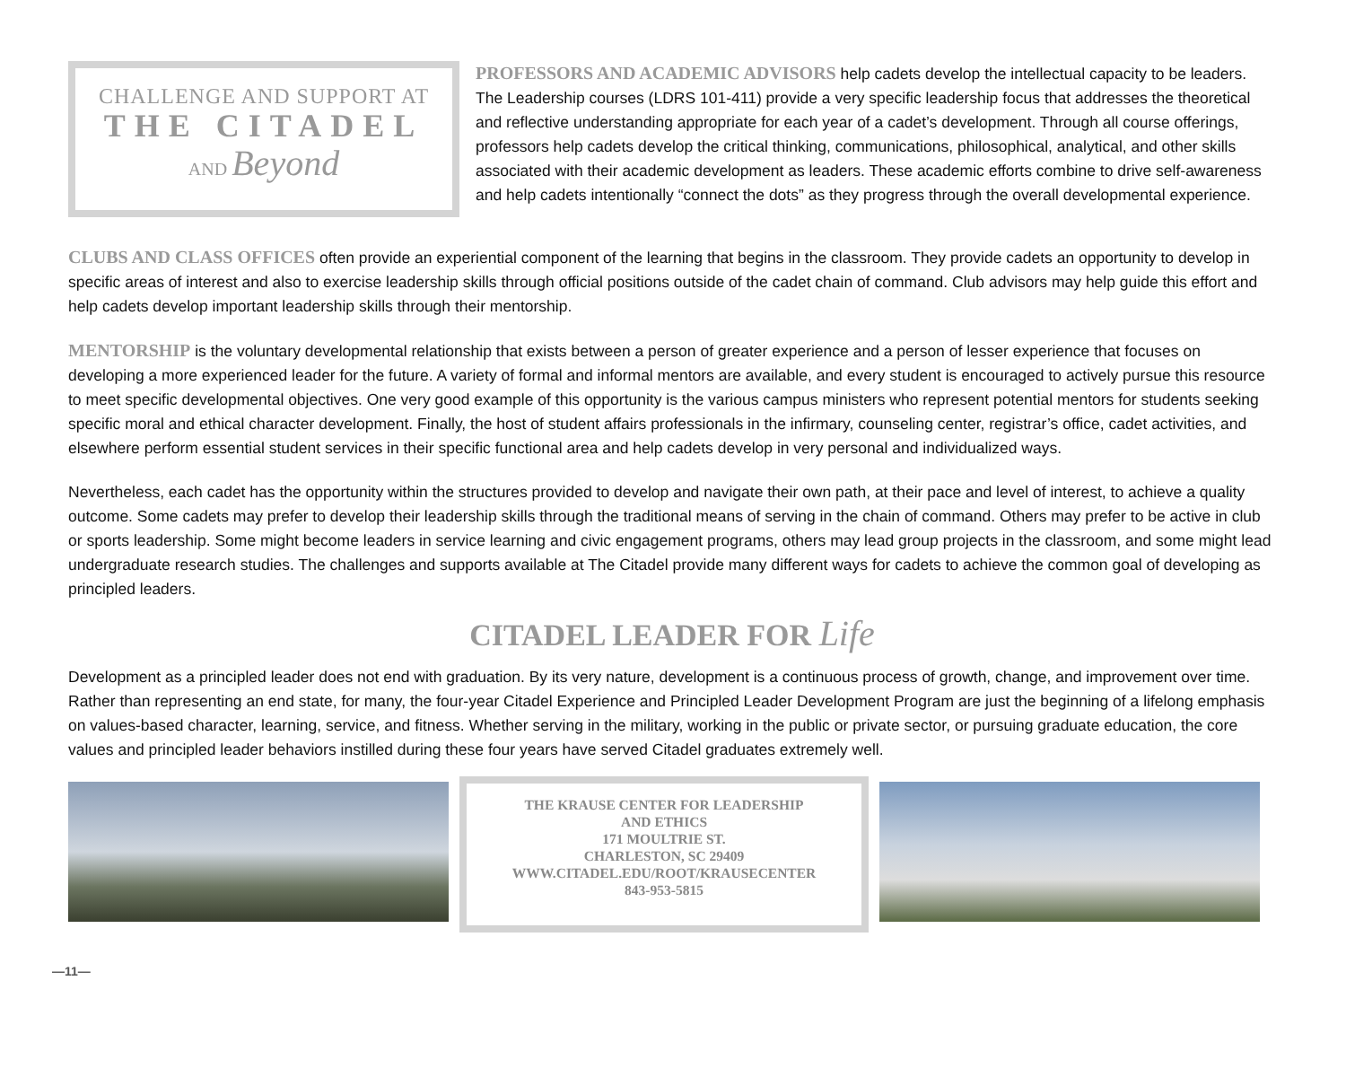CHALLENGE AND SUPPORT AT
THE CITADEL
AND Beyond
PROFESSORS AND ACADEMIC ADVISORS help cadets develop the intellectual capacity to be leaders. The Leadership courses (LDRS 101-411) provide a very specific leadership focus that addresses the theoretical and reflective understanding appropriate for each year of a cadet’s development. Through all course offerings, professors help cadets develop the critical thinking, communications, philosophical, analytical, and other skills associated with their academic development as leaders. These academic efforts combine to drive self-awareness and help cadets intentionally “connect the dots” as they progress through the overall developmental experience.
CLUBS AND CLASS OFFICES often provide an experiential component of the learning that begins in the classroom. They provide cadets an opportunity to develop in specific areas of interest and also to exercise leadership skills through official positions outside of the cadet chain of command. Club advisors may help guide this effort and help cadets develop important leadership skills through their mentorship.
MENTORSHIP is the voluntary developmental relationship that exists between a person of greater experience and a person of lesser experience that focuses on developing a more experienced leader for the future. A variety of formal and informal mentors are available, and every student is encouraged to actively pursue this resource to meet specific developmental objectives. One very good example of this opportunity is the various campus ministers who represent potential mentors for students seeking specific moral and ethical character development. Finally, the host of student affairs professionals in the infirmary, counseling center, registrar’s office, cadet activities, and elsewhere perform essential student services in their specific functional area and help cadets develop in very personal and individualized ways.
Nevertheless, each cadet has the opportunity within the structures provided to develop and navigate their own path, at their pace and level of interest, to achieve a quality outcome. Some cadets may prefer to develop their leadership skills through the traditional means of serving in the chain of command. Others may prefer to be active in club or sports leadership. Some might become leaders in service learning and civic engagement programs, others may lead group projects in the classroom, and some might lead undergraduate research studies. The challenges and supports available at The Citadel provide many different ways for cadets to achieve the common goal of developing as principled leaders.
CITADEL LEADER FOR Life
Development as a principled leader does not end with graduation. By its very nature, development is a continuous process of growth, change, and improvement over time. Rather than representing an end state, for many, the four-year Citadel Experience and Principled Leader Development Program are just the beginning of a lifelong emphasis on values-based character, learning, service, and fitness. Whether serving in the military, working in the public or private sector, or pursuing graduate education, the core values and principled leader behaviors instilled during these four years have served Citadel graduates extremely well.
THE KRAUSE CENTER FOR LEADERSHIP
AND ETHICS
171 MOULTRIE ST.
CHARLESTON, SC 29409
WWW.CITADEL.EDU/ROOT/KRAUSECENTER
843-953-5815
—11—